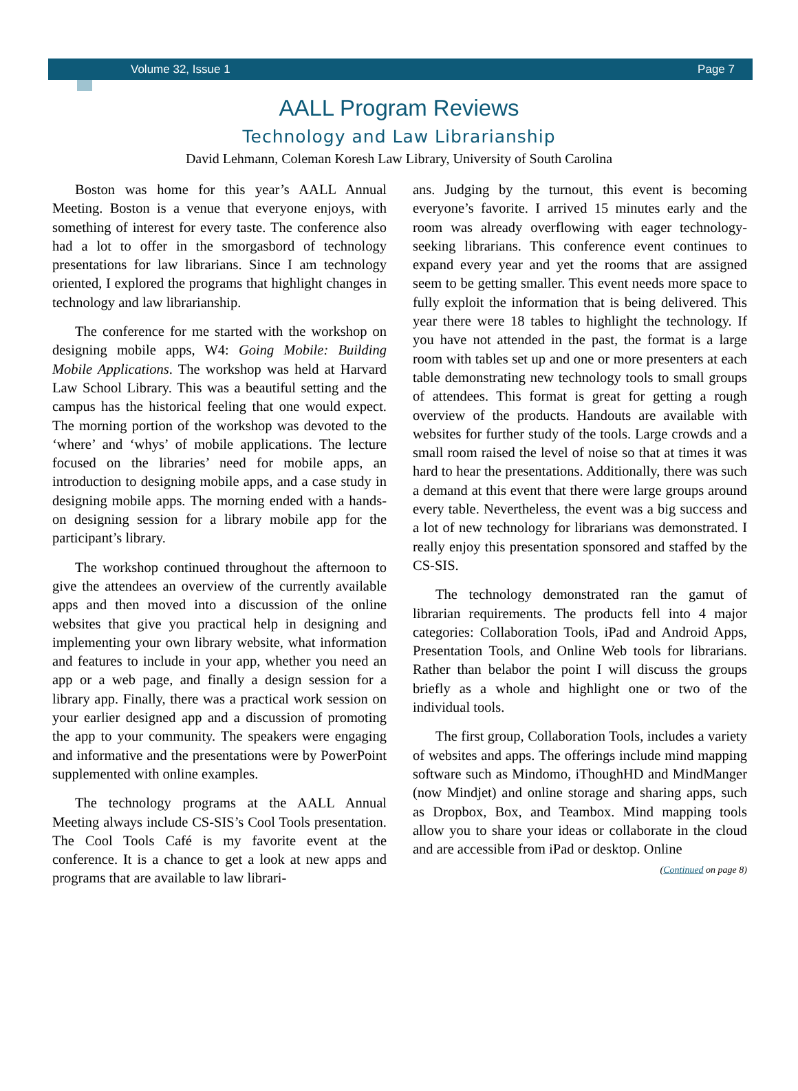Volume 32, Issue 1 Page 7
AALL Program Reviews
Technology and Law Librarianship
David Lehmann, Coleman Koresh Law Library, University of South Carolina
Boston was home for this year’s AALL Annual Meeting. Boston is a venue that everyone enjoys, with something of interest for every taste. The conference also had a lot to offer in the smorgasbord of technology presentations for law librarians. Since I am technology oriented, I explored the programs that highlight changes in technology and law librarianship.
The conference for me started with the workshop on designing mobile apps, W4: Going Mobile: Building Mobile Applications. The workshop was held at Harvard Law School Library. This was a beautiful setting and the campus has the historical feeling that one would expect. The morning portion of the workshop was devoted to the ‘where’ and ‘whys’ of mobile applications. The lecture focused on the libraries’ need for mobile apps, an introduction to designing mobile apps, and a case study in designing mobile apps. The morning ended with a hands-on designing session for a library mobile app for the participant’s library.
The workshop continued throughout the afternoon to give the attendees an overview of the currently available apps and then moved into a discussion of the online websites that give you practical help in designing and implementing your own library website, what information and features to include in your app, whether you need an app or a web page, and finally a design session for a library app. Finally, there was a practical work session on your earlier designed app and a discussion of promoting the app to your community. The speakers were engaging and informative and the presentations were by PowerPoint supplemented with online examples.
The technology programs at the AALL Annual Meeting always include CS-SIS’s Cool Tools presentation. The Cool Tools Café is my favorite event at the conference. It is a chance to get a look at new apps and programs that are available to law librari-
ans. Judging by the turnout, this event is becoming everyone’s favorite. I arrived 15 minutes early and the room was already overflowing with eager technology-seeking librarians. This conference event continues to expand every year and yet the rooms that are assigned seem to be getting smaller. This event needs more space to fully exploit the information that is being delivered. This year there were 18 tables to highlight the technology. If you have not attended in the past, the format is a large room with tables set up and one or more presenters at each table demonstrating new technology tools to small groups of attendees. This format is great for getting a rough overview of the products. Handouts are available with websites for further study of the tools. Large crowds and a small room raised the level of noise so that at times it was hard to hear the presentations. Additionally, there was such a demand at this event that there were large groups around every table. Nevertheless, the event was a big success and a lot of new technology for librarians was demonstrated. I really enjoy this presentation sponsored and staffed by the CS-SIS.
The technology demonstrated ran the gamut of librarian requirements. The products fell into 4 major categories: Collaboration Tools, iPad and Android Apps, Presentation Tools, and Online Web tools for librarians. Rather than belabor the point I will discuss the groups briefly as a whole and highlight one or two of the individual tools.
The first group, Collaboration Tools, includes a variety of websites and apps. The offerings include mind mapping software such as Mindomo, iThoughHD and MindManger (now Mindjet) and online storage and sharing apps, such as Dropbox, Box, and Teambox. Mind mapping tools allow you to share your ideas or collaborate in the cloud and are accessible from iPad or desktop. Online
(Continued on page 8)